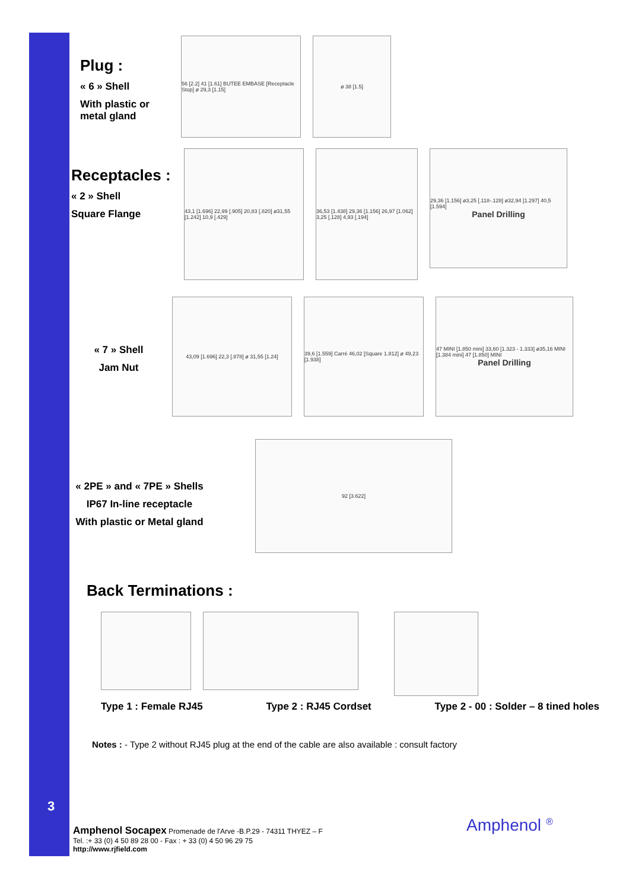Plug :
« 6 » Shell
With plastic or metal gland
56 [2.2] 41 [1.61] BUTEE EMBASE [Receptacle Stop] ø 29,3 [1.15]
ø 38 [1.5]
Receptacles :
« 2 » Shell
Square Flange
43,1 [1.696] 22,99 [.905] 20,83 [.820] ø31,55 [1.242] 10,9 [.429]
36,53 [1.438] 29,36 [1.156] 26,97 [1.062] 3,25 [.128] 4,93 [.194]
29,36 [1.156] ø3,25 [.118-.128] ø32,94 [1.297] 40,5 [1.594]
Panel Drilling
« 7 » Shell
Jam Nut
43,09 [1.696] 22,3 [.878] ø 31,55 [1.24]
39,6 [1.559] Carré 46,02 [Square 1.812] ø 49,23 [1.938]
47 MINI [1.850 mini] 33,60 [1.323 - 1.333] ø35,16 MINI [1.384 mini] 47 [1.850] MINI
Panel Drilling
« 2PE » and « 7PE » Shells
IP67 In-line receptacle
With plastic or Metal gland
92 [3.622]
Back Terminations :
Type 1 : Female RJ45 Type 2 : RJ45 Cordset Type 2 - 00 : Solder – 8 tined holes
Notes : - Type 2 without RJ45 plug at the end of the cable are also available : consult factory
3
Amphenol Socapex Promenade de l'Arve -B.P.29 - 74311 THYEZ – F
Tel. :+ 33 (0) 4 50 89 28 00 - Fax : + 33 (0) 4 50 96 29 75
http://www.rjfield.com
Amphenol <sup>®</sup>